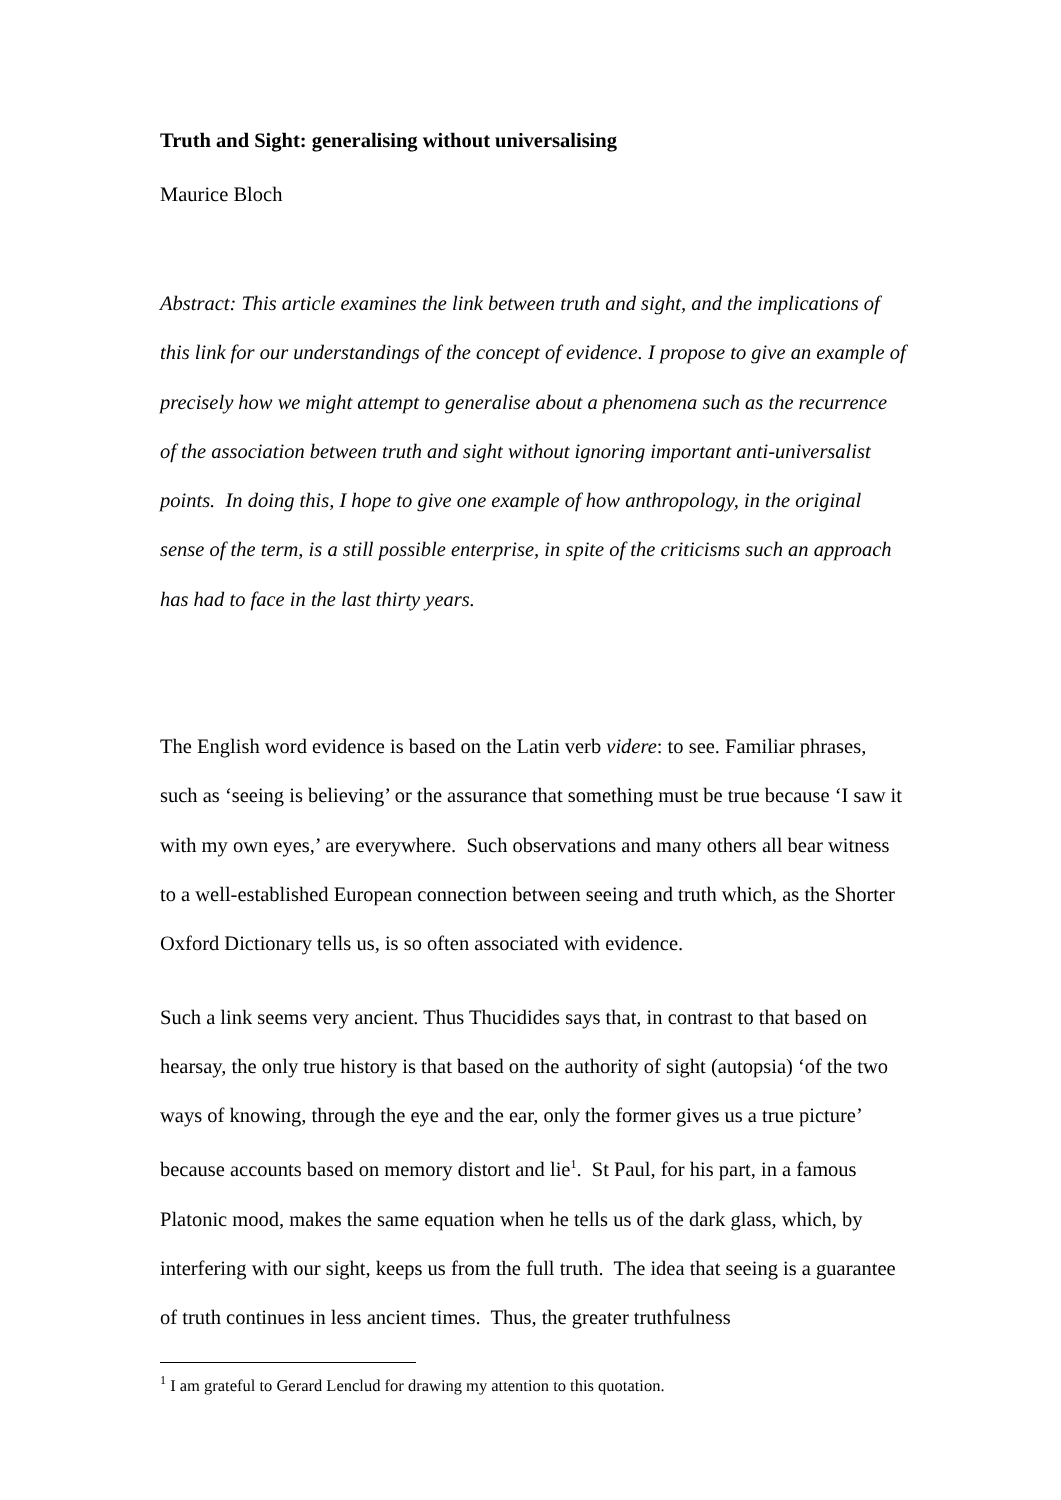Truth and Sight: generalising without universalising
Maurice Bloch
Abstract: This article examines the link between truth and sight, and the implications of this link for our understandings of the concept of evidence. I propose to give an example of precisely how we might attempt to generalise about a phenomena such as the recurrence of the association between truth and sight without ignoring important anti-universalist points. In doing this, I hope to give one example of how anthropology, in the original sense of the term, is a still possible enterprise, in spite of the criticisms such an approach has had to face in the last thirty years.
The English word evidence is based on the Latin verb videre: to see. Familiar phrases, such as ‘seeing is believing’ or the assurance that something must be true because ‘I saw it with my own eyes,’ are everywhere. Such observations and many others all bear witness to a well-established European connection between seeing and truth which, as the Shorter Oxford Dictionary tells us, is so often associated with evidence.
Such a link seems very ancient. Thus Thucidides says that, in contrast to that based on hearsay, the only true history is that based on the authority of sight (autopsia) ‘of the two ways of knowing, through the eye and the ear, only the former gives us a true picture’ because accounts based on memory distort and lie<sup>1</sup>. St Paul, for his part, in a famous Platonic mood, makes the same equation when he tells us of the dark glass, which, by interfering with our sight, keeps us from the full truth. The idea that seeing is a guarantee of truth continues in less ancient times. Thus, the greater truthfulness
<sup>1</sup> I am grateful to Gerard Lenclud for drawing my attention to this quotation.